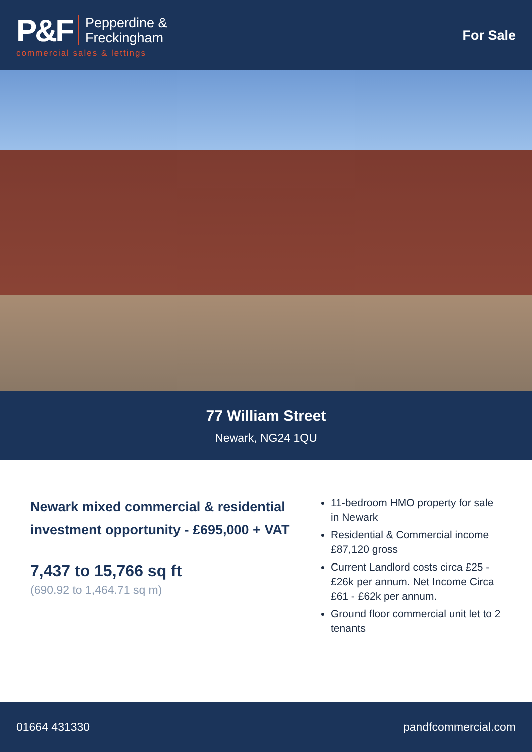P&F Pepperdine &
Freckingham
commercial sales & lettings
For Sale
77 William Street
Newark, NG24 1QU
Newark mixed commercial & residential investment opportunity - £695,000 + VAT
7,437 to 15,766 sq ft
(690.92 to 1,464.71 sq m)
11-bedroom HMO property for sale in Newark
Residential & Commercial income £87,120 gross
Current Landlord costs circa £25 - £26k per annum. Net Income Circa £61 - £62k per annum.
Ground floor commercial unit let to 2 tenants
01664 431330 pandfcommercial.com